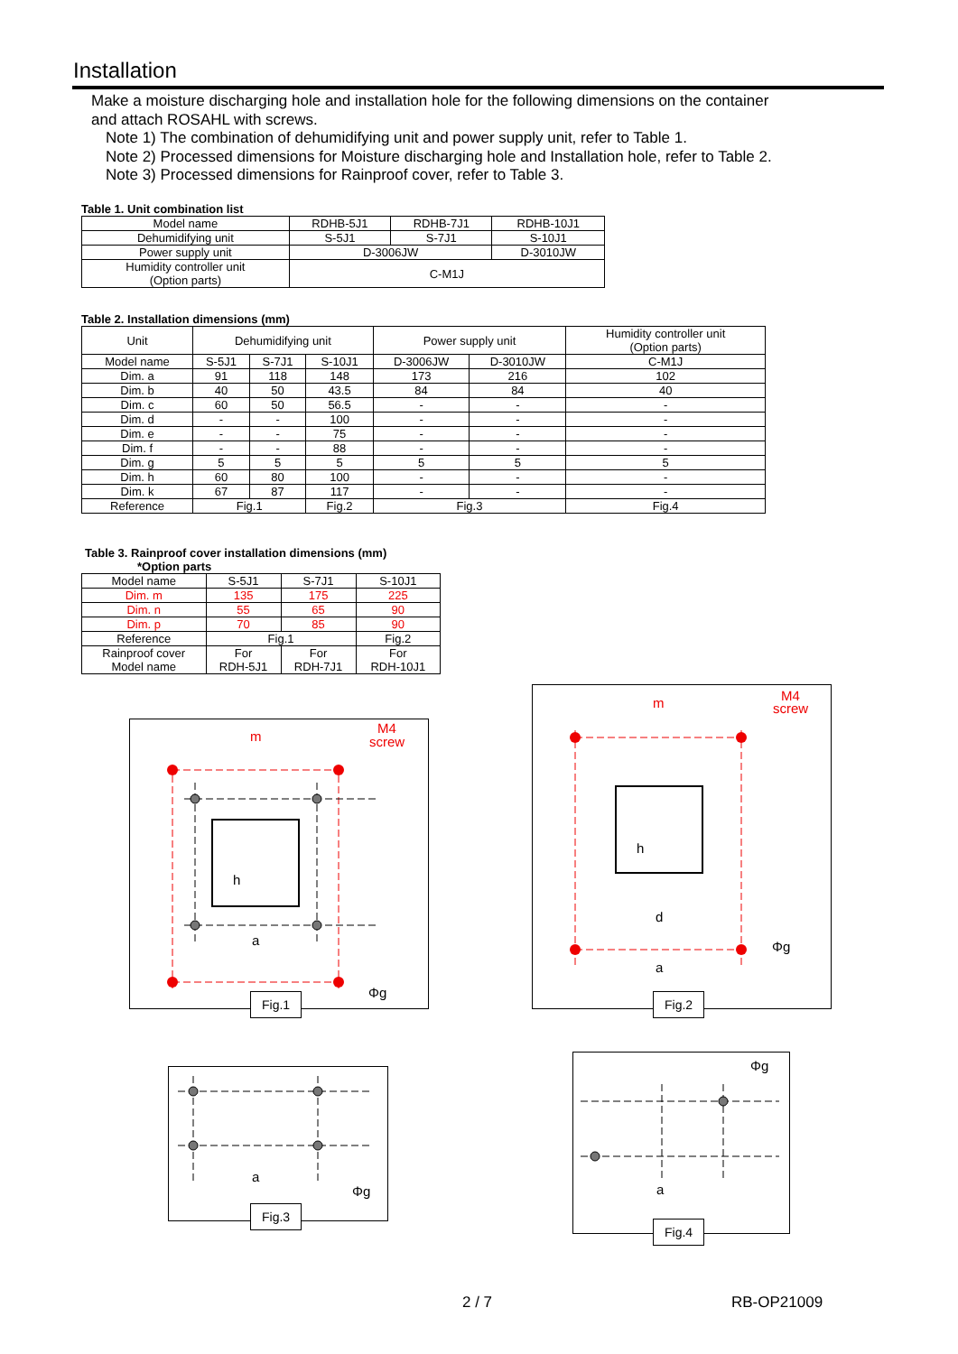Installation
Make a moisture discharging hole and installation hole for the following dimensions on the container
and attach ROSAHL with screws.
Note 1) The combination of dehumidifying unit and power supply unit, refer to Table 1.
Note 2) Processed dimensions for Moisture discharging hole and Installation hole, refer to Table 2.
Note 3) Processed dimensions for Rainproof cover, refer to Table 3.
Table 1. Unit combination list
| Model name | RDHB-5J1 | RDHB-7J1 | RDHB-10J1 |
| --- | --- | --- | --- |
| Dehumidifying unit | S-5J1 | S-7J1 | S-10J1 |
| Power supply unit | D-3006JW | | D-3010JW |
| Humidity controller unit (Option parts) | C-M1J | | |
Table 2. Installation dimensions (mm)
| Unit | Dehumidifying unit | | | Power supply unit | | Humidity controller unit (Option parts) |
| --- | --- | --- | --- | --- | --- | --- |
| Model name | S-5J1 | S-7J1 | S-10J1 | D-3006JW | D-3010JW | C-M1J |
| Dim. a | 91 | 118 | 148 | 173 | 216 | 102 |
| Dim. b | 40 | 50 | 43.5 | 84 | 84 | 40 |
| Dim. c | 60 | 50 | 56.5 | - | - | - |
| Dim. d | - | - | 100 | - | - | - |
| Dim. e | - | - | 75 | - | - | - |
| Dim. f | - | - | 88 | - | - | - |
| Dim. g | 5 | 5 | 5 | 5 | 5 | 5 |
| Dim. h | 60 | 80 | 100 | - | - | - |
| Dim. k | 67 | 87 | 117 | - | - | - |
| Reference | Fig.1 | | Fig.2 | Fig.3 | | Fig.4 |
Table 3. Rainproof cover installation dimensions (mm)
*Option parts
| Model name | S-5J1 | S-7J1 | S-10J1 |
| --- | --- | --- | --- |
| Dim. m | 135 | 175 | 225 |
| Dim. n | 55 | 65 | 90 |
| Dim. p | 70 | 85 | 90 |
| Reference | Fig.1 | | Fig.2 |
| Rainproof cover Model name | For RDH-5J1 | For RDH-7J1 | For RDH-10J1 |
m
M4
screw
a
h
Φg
Fig.1
m
M4
screw
a
d
h
Φg
Fig.2
a
Φg
Fig.3
a
Φg
Fig.4
2 / 7 RB-OP21009